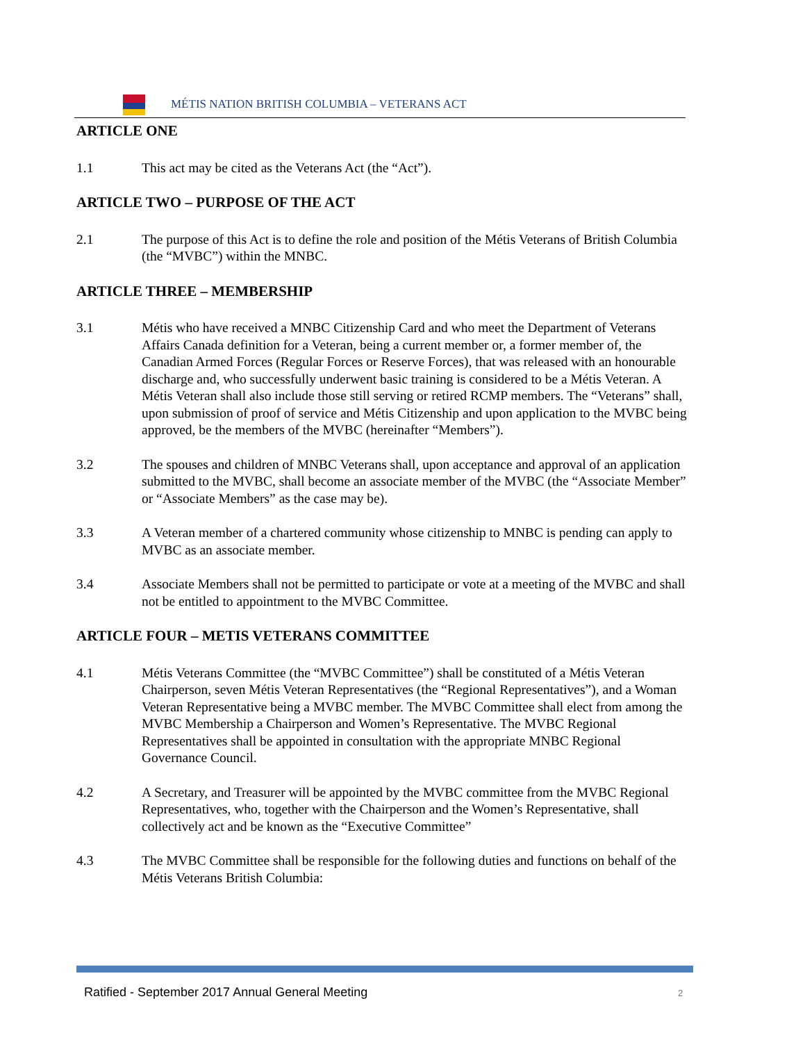MÉTIS NATION BRITISH COLUMBIA – VETERANS ACT
ARTICLE ONE
1.1 This act may be cited as the Veterans Act (the “Act”).
ARTICLE TWO – PURPOSE OF THE ACT
2.1 The purpose of this Act is to define the role and position of the Métis Veterans of British Columbia (the “MVBC”) within the MNBC.
ARTICLE THREE – MEMBERSHIP
3.1 Métis who have received a MNBC Citizenship Card and who meet the Department of Veterans Affairs Canada definition for a Veteran, being a current member or, a former member of, the Canadian Armed Forces (Regular Forces or Reserve Forces), that was released with an honourable discharge and, who successfully underwent basic training is considered to be a Métis Veteran. A Métis Veteran shall also include those still serving or retired RCMP members. The “Veterans” shall, upon submission of proof of service and Métis Citizenship and upon application to the MVBC being approved, be the members of the MVBC (hereinafter “Members”).
3.2 The spouses and children of MNBC Veterans shall, upon acceptance and approval of an application submitted to the MVBC, shall become an associate member of the MVBC (the “Associate Member” or “Associate Members” as the case may be).
3.3 A Veteran member of a chartered community whose citizenship to MNBC is pending can apply to MVBC as an associate member.
3.4 Associate Members shall not be permitted to participate or vote at a meeting of the MVBC and shall not be entitled to appointment to the MVBC Committee.
ARTICLE FOUR – METIS VETERANS COMMITTEE
4.1 Métis Veterans Committee (the “MVBC Committee”) shall be constituted of a Métis Veteran Chairperson, seven Métis Veteran Representatives (the “Regional Representatives”), and a Woman Veteran Representative being a MVBC member. The MVBC Committee shall elect from among the MVBC Membership a Chairperson and Women’s Representative. The MVBC Regional Representatives shall be appointed in consultation with the appropriate MNBC Regional Governance Council.
4.2 A Secretary, and Treasurer will be appointed by the MVBC committee from the MVBC Regional Representatives, who, together with the Chairperson and the Women’s Representative, shall collectively act and be known as the “Executive Committee”
4.3 The MVBC Committee shall be responsible for the following duties and functions on behalf of the Métis Veterans British Columbia:
Ratified - September 2017 Annual General Meeting
2